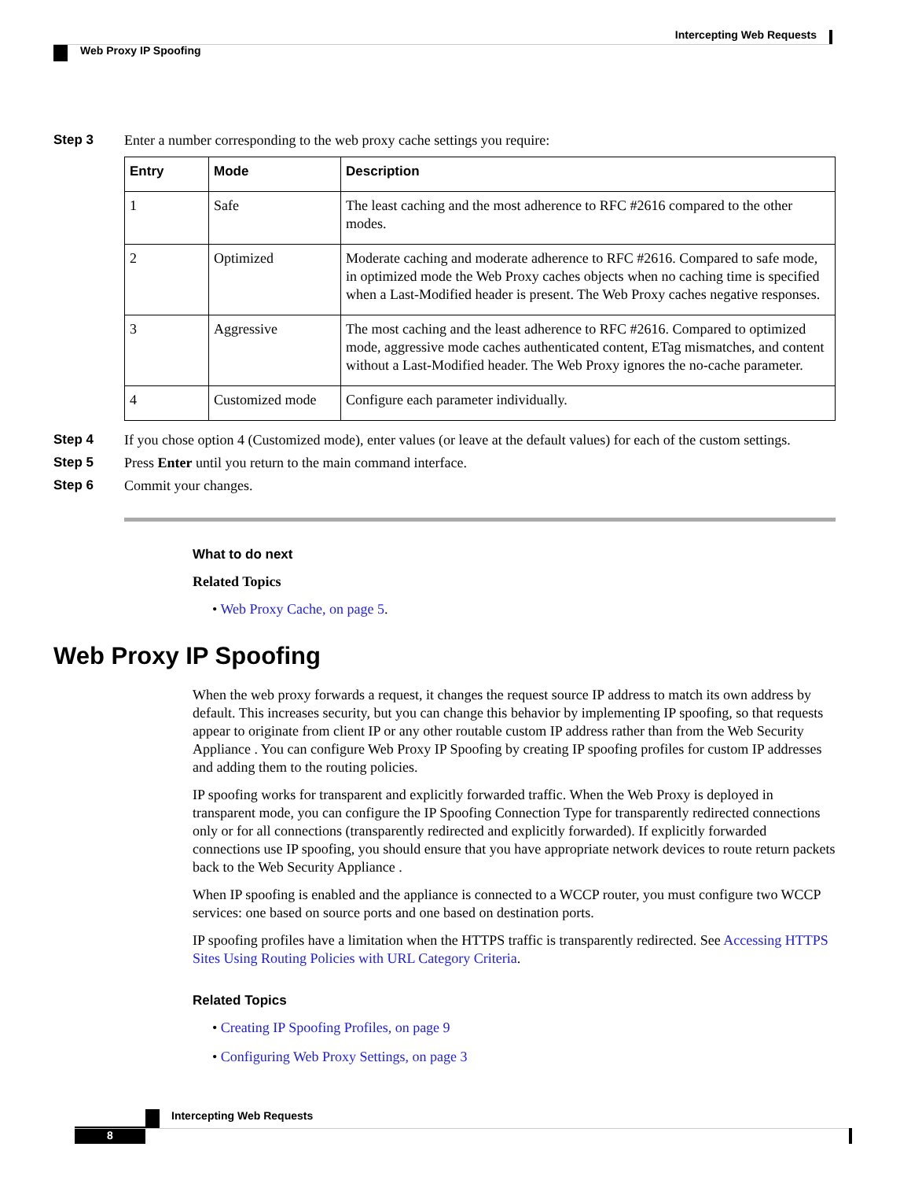Intercepting Web Requests
Web Proxy IP Spoofing
Step 3 Enter a number corresponding to the web proxy cache settings you require:
| Entry | Mode | Description |
| --- | --- | --- |
| 1 | Safe | The least caching and the most adherence to RFC #2616 compared to the other modes. |
| 2 | Optimized | Moderate caching and moderate adherence to RFC #2616. Compared to safe mode, in optimized mode the Web Proxy caches objects when no caching time is specified when a Last-Modified header is present. The Web Proxy caches negative responses. |
| 3 | Aggressive | The most caching and the least adherence to RFC #2616. Compared to optimized mode, aggressive mode caches authenticated content, ETag mismatches, and content without a Last-Modified header. The Web Proxy ignores the no-cache parameter. |
| 4 | Customized mode | Configure each parameter individually. |
Step 4 If you chose option 4 (Customized mode), enter values (or leave at the default values) for each of the custom settings.
Step 5 Press Enter until you return to the main command interface.
Step 6 Commit your changes.
What to do next
Related Topics
• Web Proxy Cache, on page 5.
Web Proxy IP Spoofing
When the web proxy forwards a request, it changes the request source IP address to match its own address by default. This increases security, but you can change this behavior by implementing IP spoofing, so that requests appear to originate from client IP or any other routable custom IP address rather than from the Web Security Appliance . You can configure Web Proxy IP Spoofing by creating IP spoofing profiles for custom IP addresses and adding them to the routing policies.
IP spoofing works for transparent and explicitly forwarded traffic. When the Web Proxy is deployed in transparent mode, you can configure the IP Spoofing Connection Type for transparently redirected connections only or for all connections (transparently redirected and explicitly forwarded). If explicitly forwarded connections use IP spoofing, you should ensure that you have appropriate network devices to route return packets back to the Web Security Appliance .
When IP spoofing is enabled and the appliance is connected to a WCCP router, you must configure two WCCP services: one based on source ports and one based on destination ports.
IP spoofing profiles have a limitation when the HTTPS traffic is transparently redirected. See Accessing HTTPS Sites Using Routing Policies with URL Category Criteria.
Related Topics
• Creating IP Spoofing Profiles, on page 9
• Configuring Web Proxy Settings, on page 3
Intercepting Web Requests
8